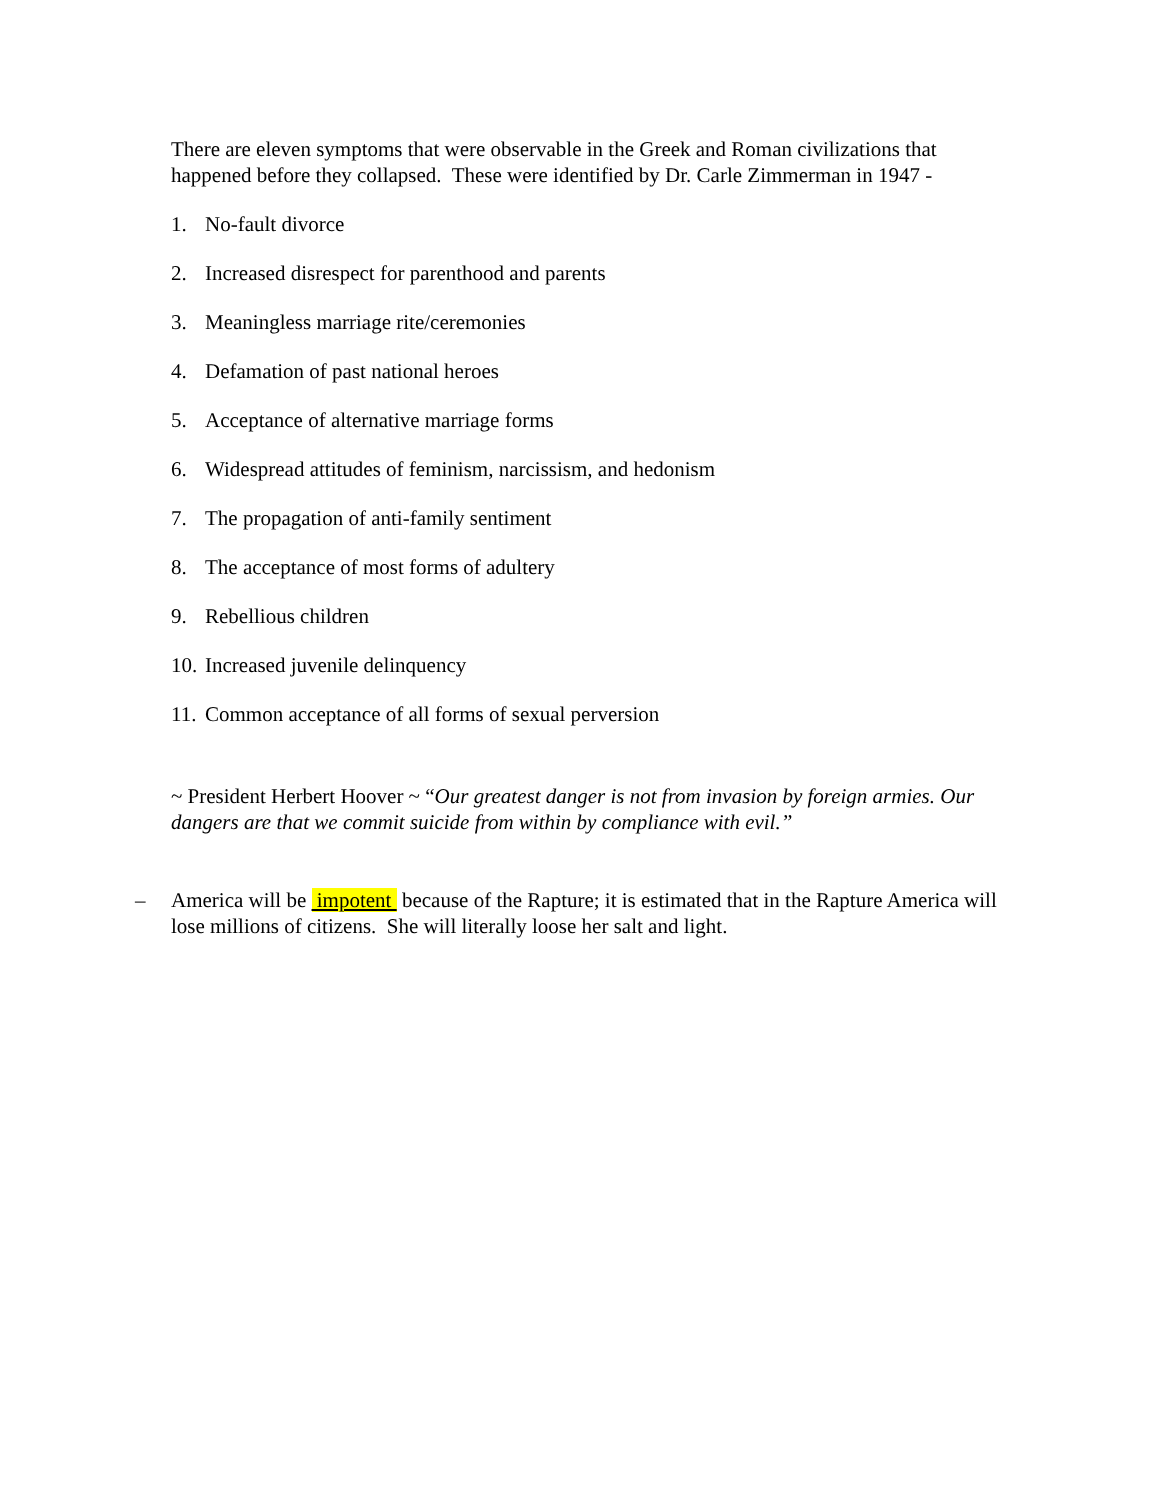There are eleven symptoms that were observable in the Greek and Roman civilizations that happened before they collapsed. These were identified by Dr. Carle Zimmerman in 1947 -
1. No-fault divorce
2. Increased disrespect for parenthood and parents
3. Meaningless marriage rite/ceremonies
4. Defamation of past national heroes
5. Acceptance of alternative marriage forms
6. Widespread attitudes of feminism, narcissism, and hedonism
7. The propagation of anti-family sentiment
8. The acceptance of most forms of adultery
9. Rebellious children
10. Increased juvenile delinquency
11. Common acceptance of all forms of sexual perversion
~ President Herbert Hoover ~ “Our greatest danger is not from invasion by foreign armies. Our dangers are that we commit suicide from within by compliance with evil.”
– America will be impotent because of the Rapture; it is estimated that in the Rapture America will lose millions of citizens. She will literally loose her salt and light.